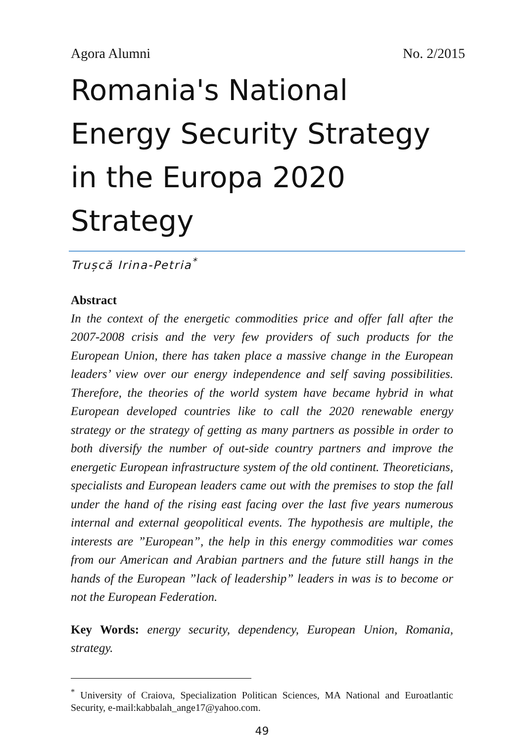Agora Alumni No. 2/2015
Romania's National Energy Security Strategy in the Europa 2020 Strategy
Trușcă Irina-Petria<sup>*</sup>
Abstract
In the context of the energetic commodities price and offer fall after the 2007-2008 crisis and the very few providers of such products for the European Union, there has taken place a massive change in the European leaders’ view over our energy independence and self saving possibilities. Therefore, the theories of the world system have became hybrid in what European developed countries like to call the 2020 renewable energy strategy or the strategy of getting as many partners as possible in order to both diversify the number of out-side country partners and improve the energetic European infrastructure system of the old continent. Theoreticians, specialists and European leaders came out with the premises to stop the fall under the hand of the rising east facing over the last five years numerous internal and external geopolitical events. The hypothesis are multiple, the interests are ”European”, the help in this energy commodities war comes from our American and Arabian partners and the future still hangs in the hands of the European ”lack of leadership” leaders in was is to become or not the European Federation.
Key Words: energy security, dependency, European Union, Romania, strategy.
<sup>*</sup> University of Craiova, Specialization Politican Sciences, MA National and Euroatlantic Security, e-mail:kabbalah_ange17@yahoo.com.
49